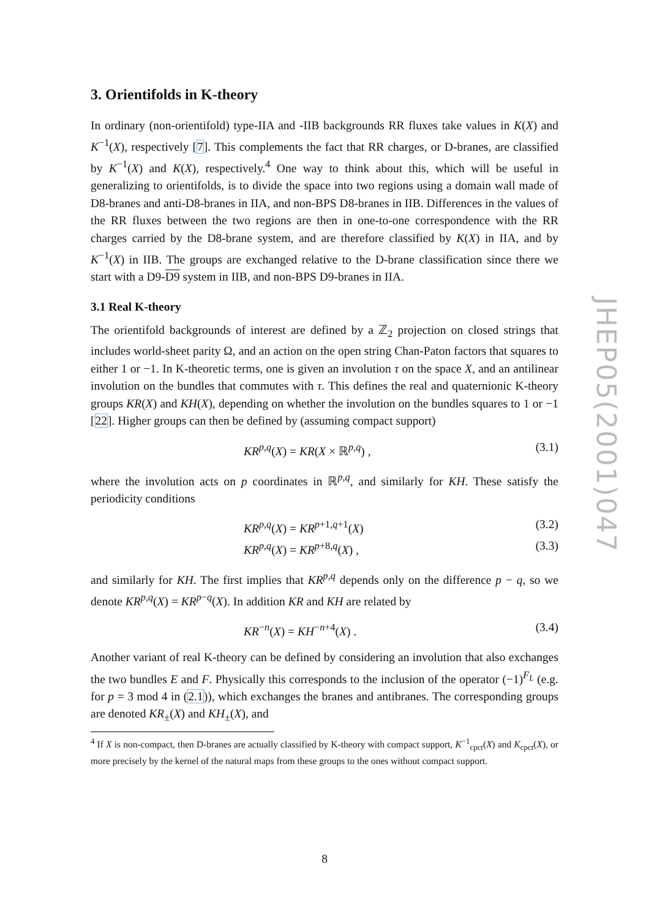3. Orientifolds in K-theory
In ordinary (non-orientifold) type-IIA and -IIB backgrounds RR fluxes take values in K(X) and K<sup>−1</sup>(X), respectively [7]. This complements the fact that RR charges, or D-branes, are classified by K<sup>−1</sup>(X) and K(X), respectively.<sup>4</sup> One way to think about this, which will be useful in generalizing to orientifolds, is to divide the space into two regions using a domain wall made of D8-branes and anti-D8-branes in IIA, and non-BPS D8-branes in IIB. Differences in the values of the RR fluxes between the two regions are then in one-to-one correspondence with the RR charges carried by the D8-brane system, and are therefore classified by K(X) in IIA, and by K<sup>−1</sup>(X) in IIB. The groups are exchanged relative to the D-brane classification since there we start with a D9-D9 system in IIB, and non-BPS D9-branes in IIA.
3.1 Real K-theory
The orientifold backgrounds of interest are defined by a ℤ<sub>2</sub> projection on closed strings that includes world-sheet parity Ω, and an action on the open string Chan-Paton factors that squares to either 1 or −1. In K-theoretic terms, one is given an involution τ on the space X, and an antilinear involution on the bundles that commutes with τ. This defines the real and quaternionic K-theory groups KR(X) and KH(X), depending on whether the involution on the bundles squares to 1 or −1 [22]. Higher groups can then be defined by (assuming compact support)
KR<sup>p,q</sup>(X) = KR(X × ℝ<sup>p,q</sup>) , (3.1)
where the involution acts on p coordinates in ℝ<sup>p,q</sup>, and similarly for KH. These satisfy the periodicity conditions
KR<sup>p,q</sup>(X) = KR<sup>p+1,q+1</sup>(X) (3.2)
KR<sup>p,q</sup>(X) = KR<sup>p+8,q</sup>(X) , (3.3)
and similarly for KH. The first implies that KR<sup>p,q</sup> depends only on the difference p − q, so we denote KR<sup>p,q</sup>(X) = KR<sup>p−q</sup>(X). In addition KR and KH are related by
KR<sup>−n</sup>(X) = KH<sup>−n+4</sup>(X) . (3.4)
Another variant of real K-theory can be defined by considering an involution that also exchanges the two bundles E and F. Physically this corresponds to the inclusion of the operator (−1)<sup>F<sub>L</sub></sup> (e.g. for p = 3 mod 4 in (2.1)), which exchanges the branes and antibranes. The corresponding groups are denoted KR<sub>±</sub>(X) and KH<sub>±</sub>(X), and
<sup>4</sup> If X is non-compact, then D-branes are actually classified by K-theory with compact support, K<sup>−1</sup><sub>cpct</sub>(X) and K<sub>cpct</sub>(X), or more precisely by the kernel of the natural maps from these groups to the ones without compact support.
JHEP05(2001)047
8